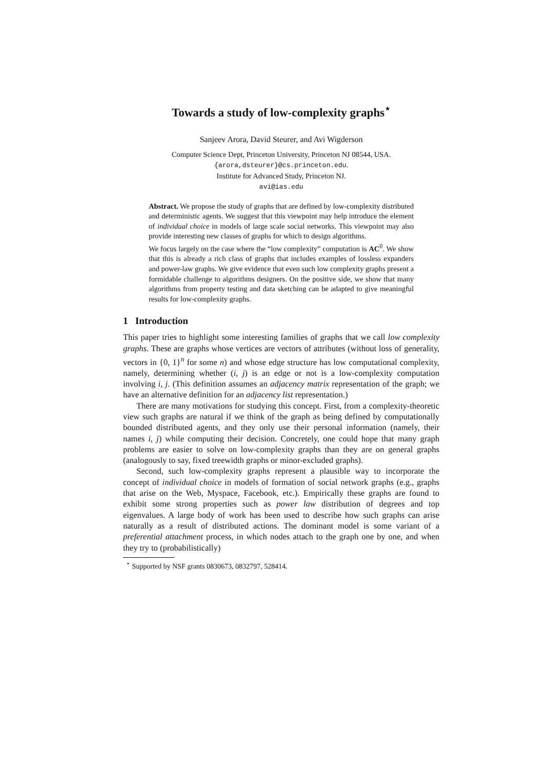Towards a study of low-complexity graphs<sup>⋆</sup>
Sanjeev Arora, David Steurer, and Avi Wigderson
Computer Science Dept, Princeton University, Princeton NJ 08544, USA.
{arora,dsteurer}@cs.princeton.edu.
Institute for Advanced Study, Princeton NJ.
avi@ias.edu
Abstract. We propose the study of graphs that are defined by low-complexity distributed and deterministic agents. We suggest that this viewpoint may help introduce the element of individual choice in models of large scale social networks. This viewpoint may also provide interesting new classes of graphs for which to design algorithms.
We focus largely on the case where the “low complexity” computation is AC<sup>0</sup>. We show that this is already a rich class of graphs that includes examples of lossless expanders and power-law graphs. We give evidence that even such low complexity graphs present a formidable challenge to algorithms designers. On the positive side, we show that many algorithms from property testing and data sketching can be adapted to give meaningful results for low-complexity graphs.
1 Introduction
This paper tries to highlight some interesting families of graphs that we call low complexity graphs. These are graphs whose vertices are vectors of attributes (without loss of generality, vectors in {0, 1}<sup>n</sup> for some n) and whose edge structure has low computational complexity, namely, determining whether (i, j) is an edge or not is a low-complexity computation involving i, j. (This definition assumes an adjacency matrix representation of the graph; we have an alternative definition for an adjacency list representation.)
There are many motivations for studying this concept. First, from a complexity-theoretic view such graphs are natural if we think of the graph as being defined by computationally bounded distributed agents, and they only use their personal information (namely, their names i, j) while computing their decision. Concretely, one could hope that many graph problems are easier to solve on low-complexity graphs than they are on general graphs (analogously to say, fixed treewidth graphs or minor-excluded graphs).
Second, such low-complexity graphs represent a plausible way to incorporate the concept of individual choice in models of formation of social network graphs (e.g., graphs that arise on the Web, Myspace, Facebook, etc.). Empirically these graphs are found to exhibit some strong properties such as power law distribution of degrees and top eigenvalues. A large body of work has been used to describe how such graphs can arise naturally as a result of distributed actions. The dominant model is some variant of a preferential attachment process, in which nodes attach to the graph one by one, and when they try to (probabilistically)
<sup>⋆</sup> Supported by NSF grants 0830673, 0832797, 528414.